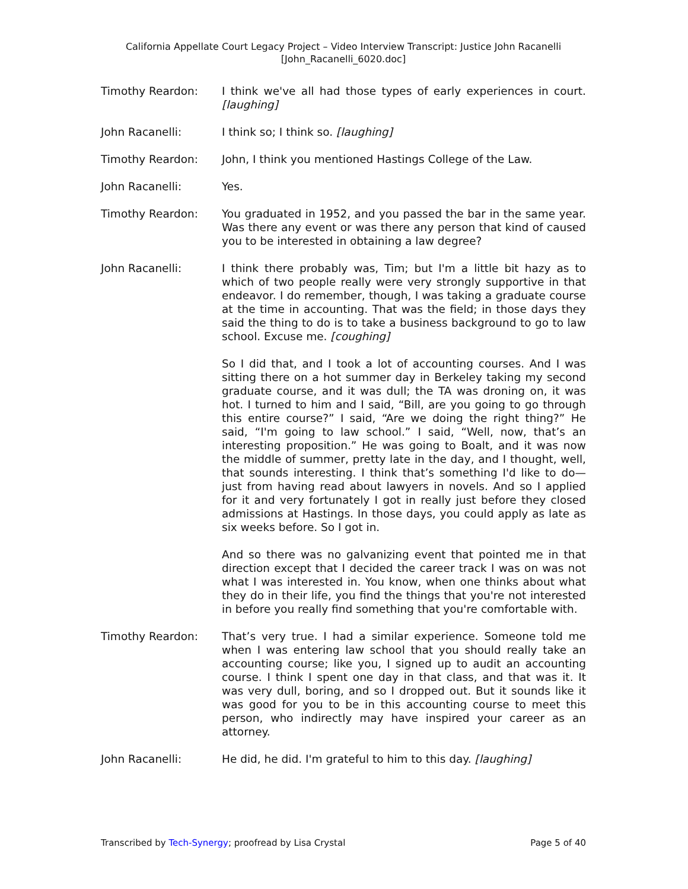California Appellate Court Legacy Project – Video Interview Transcript: Justice John Racanelli
[John_Racanelli_6020.doc]
Timothy Reardon: I think we've all had those types of early experiences in court. [laughing]
John Racanelli: I think so; I think so. [laughing]
Timothy Reardon: John, I think you mentioned Hastings College of the Law.
John Racanelli: Yes.
Timothy Reardon: You graduated in 1952, and you passed the bar in the same year. Was there any event or was there any person that kind of caused you to be interested in obtaining a law degree?
John Racanelli: I think there probably was, Tim; but I'm a little bit hazy as to which of two people really were very strongly supportive in that endeavor. I do remember, though, I was taking a graduate course at the time in accounting. That was the field; in those days they said the thing to do is to take a business background to go to law school. Excuse me. [coughing]
So I did that, and I took a lot of accounting courses. And I was sitting there on a hot summer day in Berkeley taking my second graduate course, and it was dull; the TA was droning on, it was hot. I turned to him and I said, “Bill, are you going to go through this entire course?” I said, “Are we doing the right thing?” He said, “I'm going to law school.” I said, “Well, now, that’s an interesting proposition.” He was going to Boalt, and it was now the middle of summer, pretty late in the day, and I thought, well, that sounds interesting. I think that’s something I'd like to do—just from having read about lawyers in novels. And so I applied for it and very fortunately I got in really just before they closed admissions at Hastings. In those days, you could apply as late as six weeks before. So I got in.
And so there was no galvanizing event that pointed me in that direction except that I decided the career track I was on was not what I was interested in. You know, when one thinks about what they do in their life, you find the things that you're not interested in before you really find something that you're comfortable with.
Timothy Reardon: That’s very true. I had a similar experience. Someone told me when I was entering law school that you should really take an accounting course; like you, I signed up to audit an accounting course. I think I spent one day in that class, and that was it. It was very dull, boring, and so I dropped out. But it sounds like it was good for you to be in this accounting course to meet this person, who indirectly may have inspired your career as an attorney.
John Racanelli: He did, he did. I'm grateful to him to this day. [laughing]
Transcribed by Tech-Synergy; proofread by Lisa Crystal Page 5 of 40